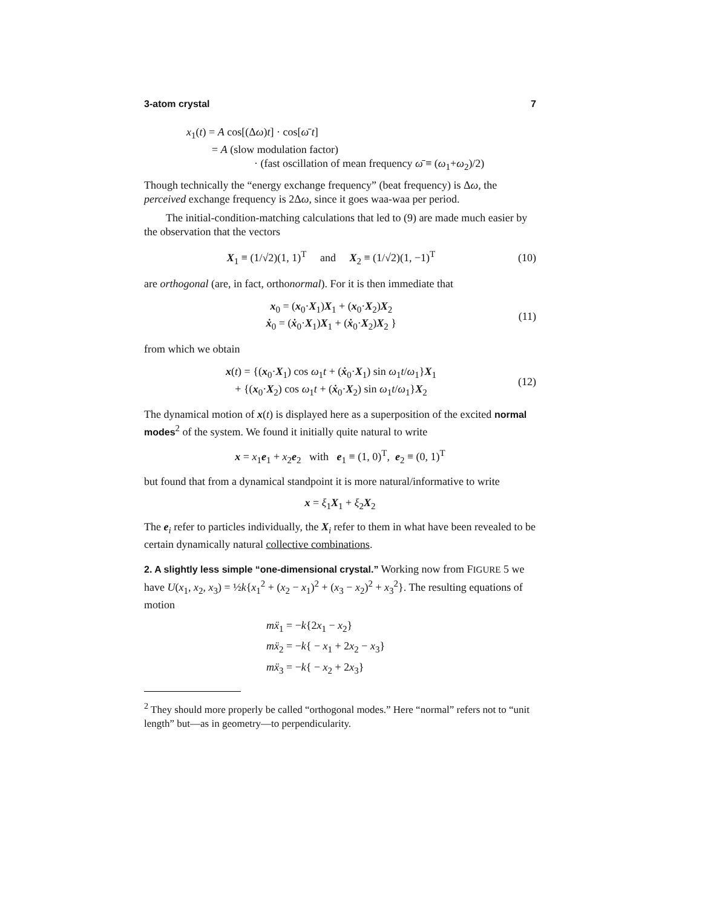3-atom crystal 7
x<sub>1</sub>(t) = A cos[(Δω)t] · cos[ω̄ t]
= A (slow modulation factor)
· (fast oscillation of mean frequency ω̄ ≡ (ω<sub>1</sub>+ω<sub>2</sub>)/2)
Though technically the “energy exchange frequency” (beat frequency) is Δω, the perceived exchange frequency is 2Δω, since it goes waa-waa per period.
The initial-condition-matching calculations that led to (9) are made much easier by the observation that the vectors
X<sub>1</sub> ≡ (1/√2)(1, 1)<sup>T</sup> and X<sub>2</sub> ≡ (1/√2)(1, −1)<sup>T</sup> (10)
are orthogonal (are, in fact, orthonormal). For it is then immediate that
x<sub>0</sub> = (x<sub>0</sub>·X<sub>1</sub>)X<sub>1</sub> + (x<sub>0</sub>·X<sub>2</sub>)X<sub>2</sub>
ẋ<sub>0</sub> = (ẋ<sub>0</sub>·X<sub>1</sub>)X<sub>1</sub> + (ẋ<sub>0</sub>·X<sub>2</sub>)X<sub>2</sub> } (11)
from which we obtain
x(t) = {(x<sub>0</sub>·X<sub>1</sub>) cos ω<sub>1</sub>t + (ẋ<sub>0</sub>·X<sub>1</sub>) sin ω<sub>1</sub>t/ω<sub>1</sub>}X<sub>1</sub>
+ {(x<sub>0</sub>·X<sub>2</sub>) cos ω<sub>1</sub>t + (ẋ<sub>0</sub>·X<sub>2</sub>) sin ω<sub>1</sub>t/ω<sub>1</sub>}X<sub>2</sub> (12)
The dynamical motion of x(t) is displayed here as a superposition of the excited normal modes<sup>2</sup> of the system. We found it initially quite natural to write
x = x<sub>1</sub>e<sub>1</sub> + x<sub>2</sub>e<sub>2</sub> with e<sub>1</sub> ≡ (1, 0)<sup>T</sup>, e<sub>2</sub> ≡ (0, 1)<sup>T</sup>
but found that from a dynamical standpoint it is more natural/informative to write
x = ξ<sub>1</sub>X<sub>1</sub> + ξ<sub>2</sub>X<sub>2</sub>
The e<sub>i</sub> refer to particles individually, the X<sub>i</sub> refer to them in what have been revealed to be certain dynamically natural collective combinations.
2. A slightly less simple “one-dimensional crystal.” Working now from FIGURE 5 we have U(x<sub>1</sub>, x<sub>2</sub>, x<sub>3</sub>) = ½k{x<sub>1</sub><sup>2</sup> + (x<sub>2</sub> − x<sub>1</sub>)<sup>2</sup> + (x<sub>3</sub> − x<sub>2</sub>)<sup>2</sup> + x<sub>3</sub><sup>2</sup>}. The resulting equations of motion
mẍ<sub>1</sub> = −k{2x<sub>1</sub> − x<sub>2</sub>}
mẍ<sub>2</sub> = −k{ − x<sub>1</sub> + 2x<sub>2</sub> − x<sub>3</sub>}
mẍ<sub>3</sub> = −k{ − x<sub>2</sub> + 2x<sub>3</sub>}
<sup>2</sup> They should more properly be called “orthogonal modes.” Here “normal” refers not to “unit length” but—as in geometry—to perpendicularity.